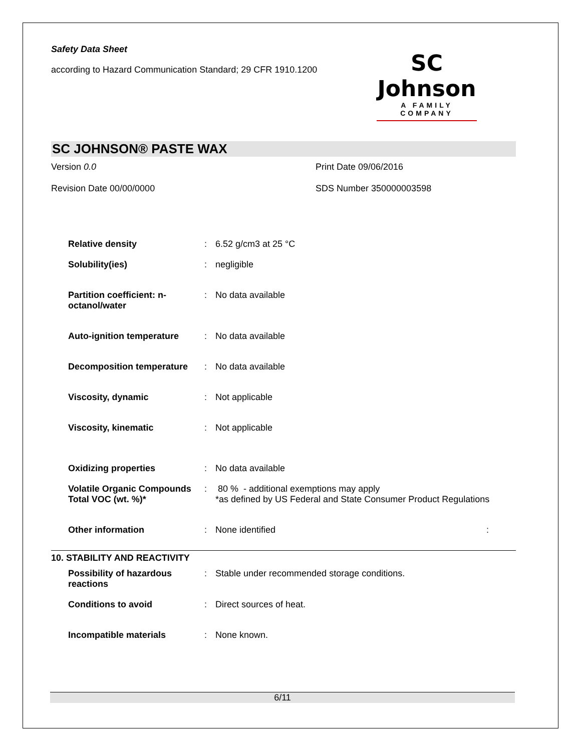Safety Data Sheet
according to Hazard Communication Standard; 29 CFR 1910.1200
SC Johnson
A FAMILY COMPANY
SC JOHNSON® PASTE WAX
Version 0.0
Print Date 09/06/2016
Revision Date 00/00/0000
SDS Number 350000003598
| Relative density | : | 6.52 g/cm3 at 25 °C |
| Solubility(ies) | : | negligible |
| Partition coefficient: n-octanol/water | : | No data available |
| Auto-ignition temperature | : | No data available |
| Decomposition temperature | : | No data available |
| Viscosity, dynamic | : | Not applicable |
| Viscosity, kinematic | : | Not applicable |
| Oxidizing properties | : | No data available |
| Volatile Organic Compounds Total VOC (wt. %)* | : | 80 % - additional exemptions may apply *as defined by US Federal and State Consumer Product Regulations |
| Other information | : | None identified : |
10. STABILITY AND REACTIVITY
| Possibility of hazardous reactions | : | Stable under recommended storage conditions. |
| Conditions to avoid | : | Direct sources of heat. |
| Incompatible materials | : | None known. |
6/11